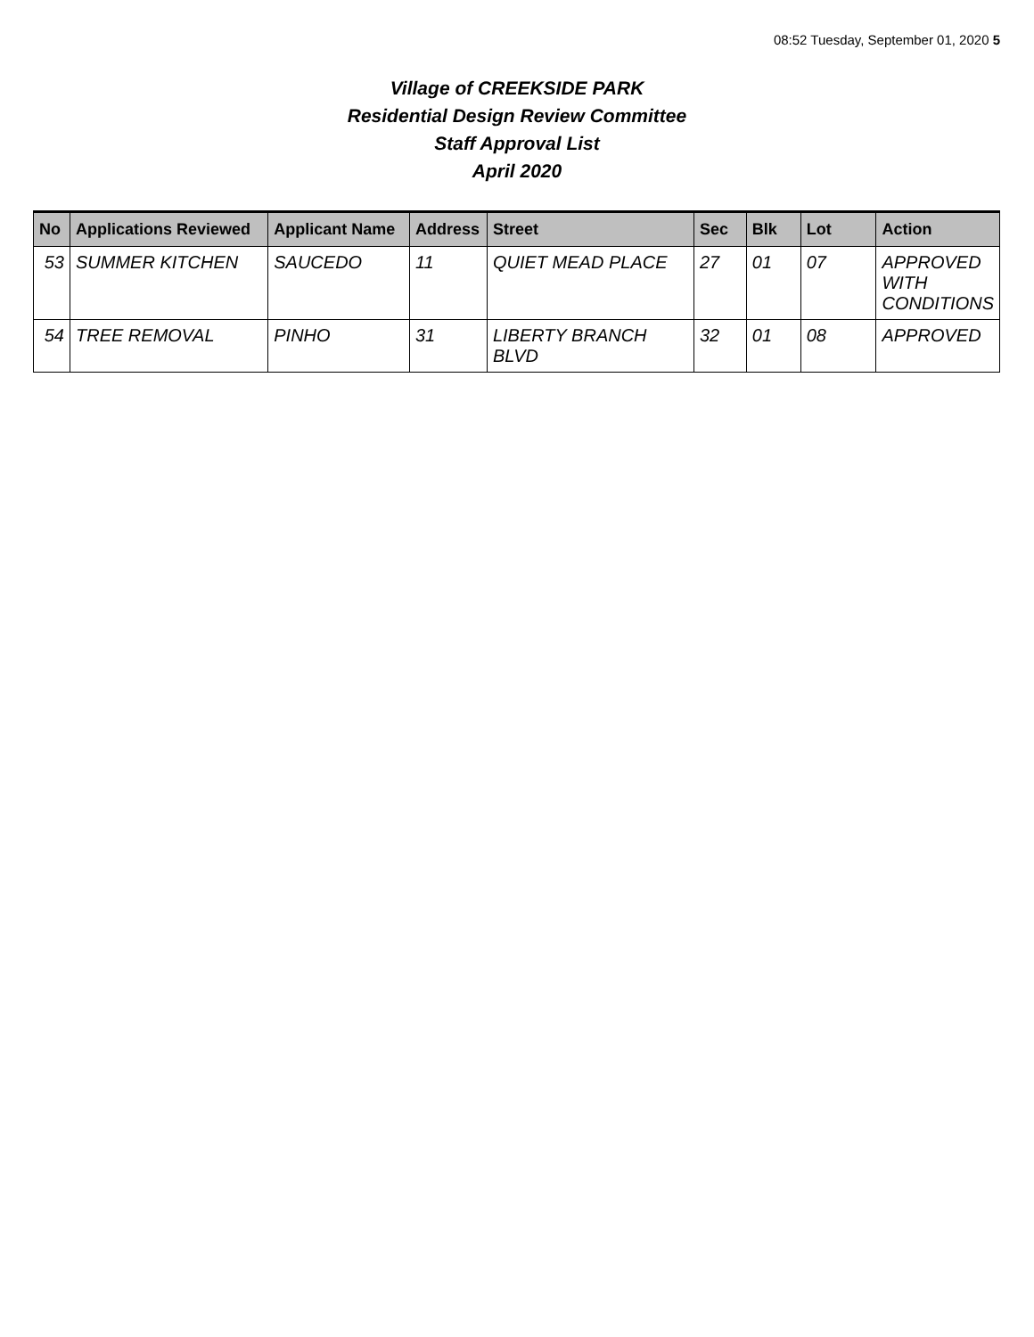08:52 Tuesday, September 01, 2020 5
Village of CREEKSIDE PARK
Residential Design Review Committee
Staff Approval List
April 2020
| No | Applications Reviewed | Applicant Name | Address | Street | Sec | Blk | Lot | Action |
| --- | --- | --- | --- | --- | --- | --- | --- | --- |
| 53 | SUMMER KITCHEN | SAUCEDO | 11 | QUIET MEAD PLACE | 27 | 01 | 07 | APPROVED WITH CONDITIONS |
| 54 | TREE REMOVAL | PINHO | 31 | LIBERTY BRANCH BLVD | 32 | 01 | 08 | APPROVED |